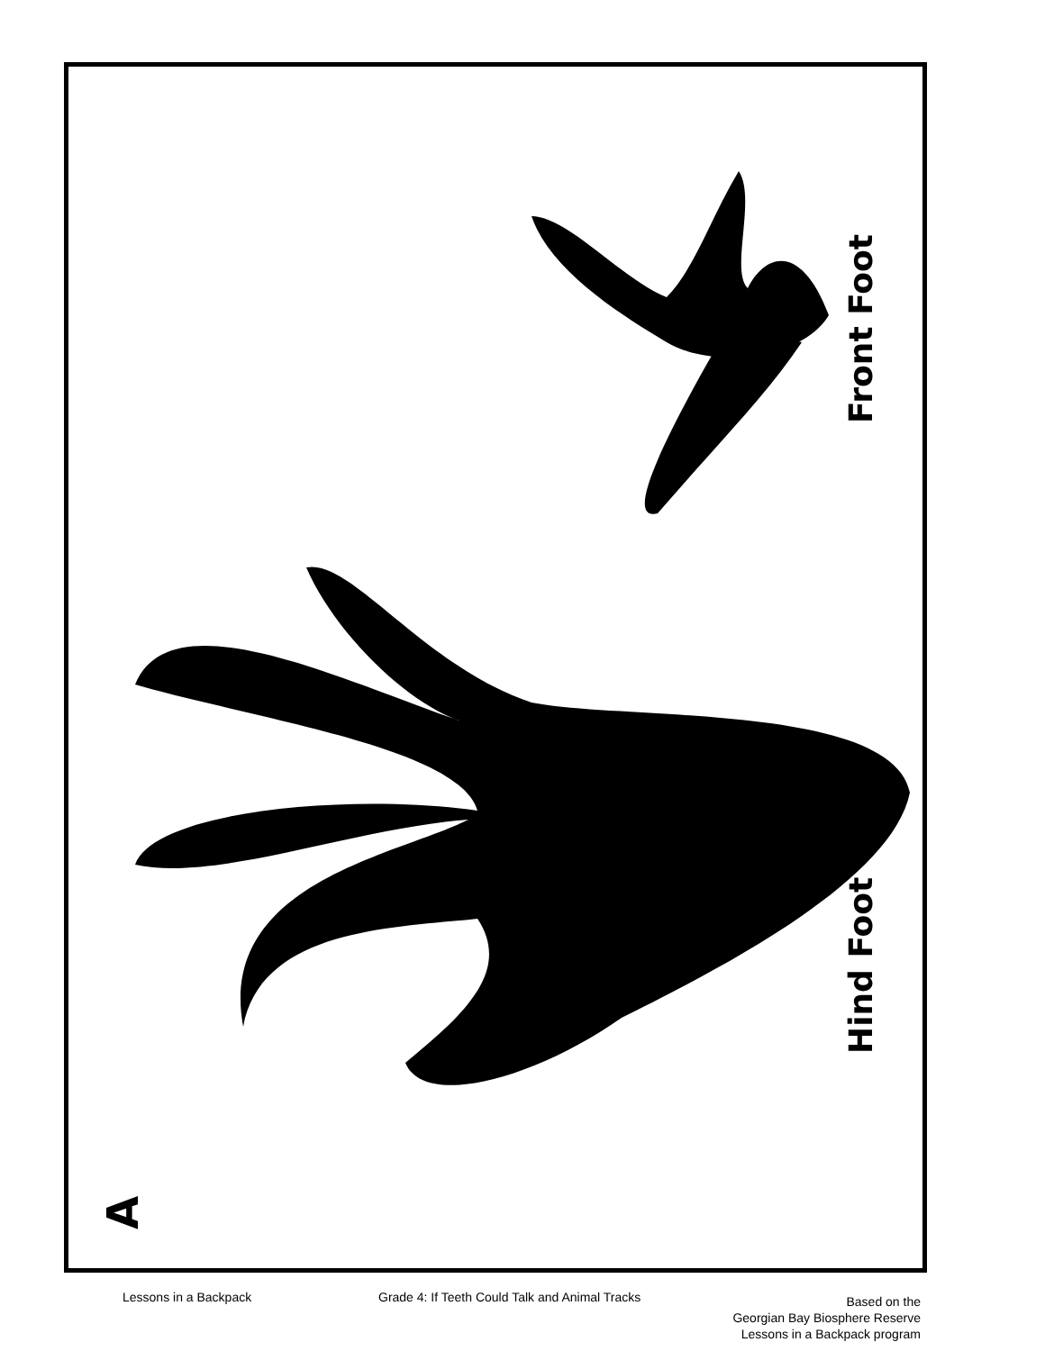Front Foot
Hind Foot
A
Lessons in a Backpack
Grade 4: If Teeth Could Talk and Animal Tracks
Based on the
Georgian Bay Biosphere Reserve
Lessons in a Backpack program